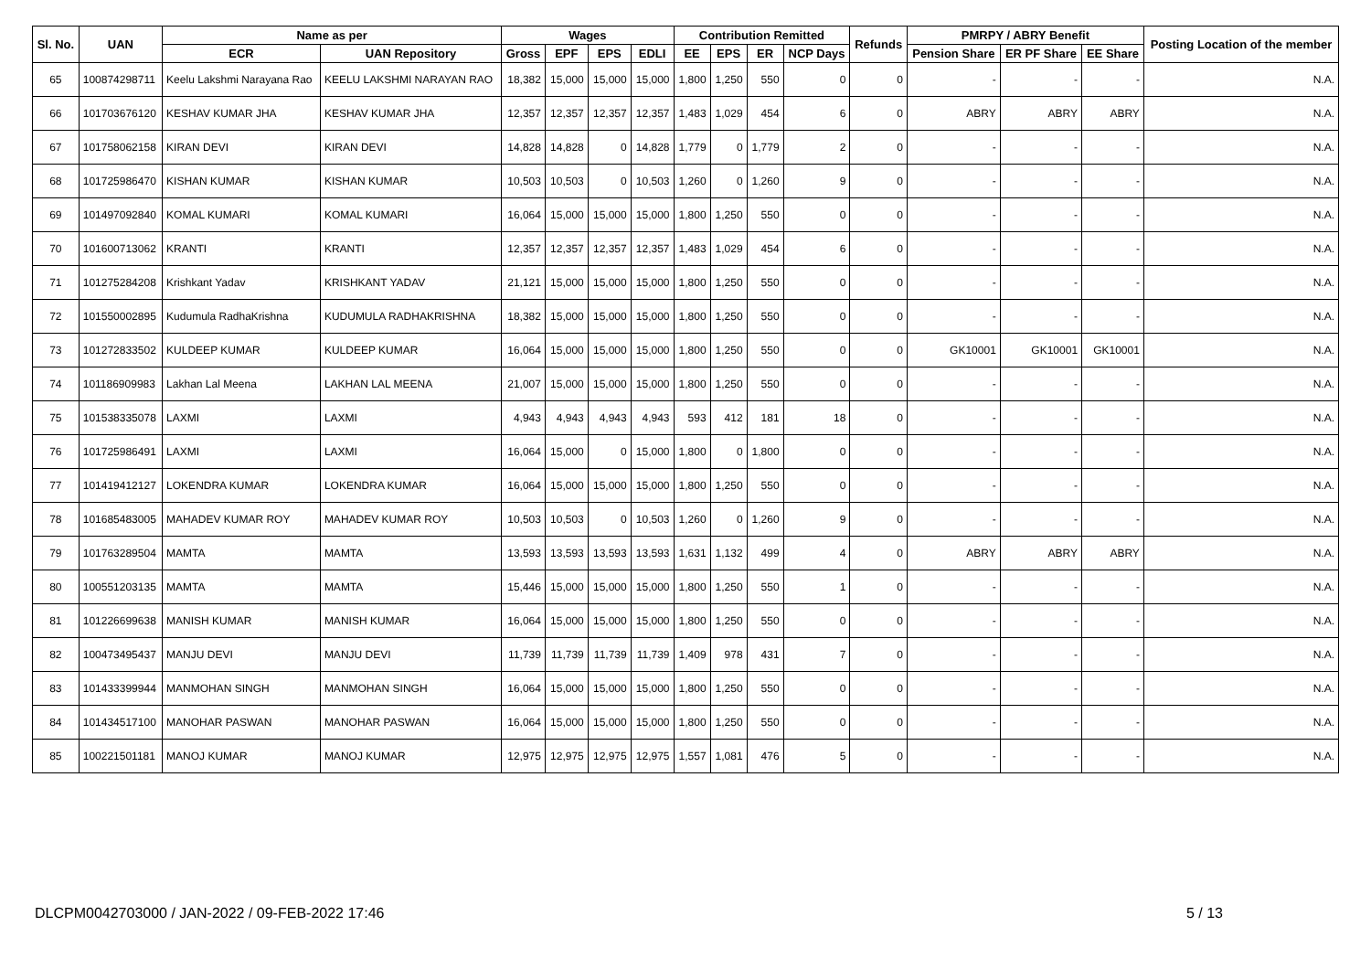| Sl. No. | UAN | Name as per | | Wages | | | | Contribution Remitted | | | | Refunds | PMRPY / ABRY Benefit | | | Posting Location of the member |
| --- | --- | --- | --- | --- | --- | --- | --- | --- | --- | --- | --- | --- | --- | --- | --- | --- |
| | | ECR | UAN Repository | Gross | EPF | EPS | EDLI | EE | EPS | ER | NCP Days | | Pension Share | ER PF Share | EE Share | |
| 65 | 100874298711 | Keelu Lakshmi Narayana Rao | KEELU LAKSHMI NARAYAN RAO | 18,382 | 15,000 | 15,000 | 15,000 | 1,800 | 1,250 | 550 | 0 | 0 | - | - | - | N.A. |
| 66 | 101703676120 | KESHAV KUMAR JHA | KESHAV KUMAR JHA | 12,357 | 12,357 | 12,357 | 12,357 | 1,483 | 1,029 | 454 | 6 | 0 | ABRY | ABRY | ABRY | N.A. |
| 67 | 101758062158 | KIRAN DEVI | KIRAN DEVI | 14,828 | 14,828 | 0 | 14,828 | 1,779 | 0 | 1,779 | 2 | 0 | - | - | - | N.A. |
| 68 | 101725986470 | KISHAN KUMAR | KISHAN KUMAR | 10,503 | 10,503 | 0 | 10,503 | 1,260 | 0 | 1,260 | 9 | 0 | - | - | - | N.A. |
| 69 | 101497092840 | KOMAL KUMARI | KOMAL KUMARI | 16,064 | 15,000 | 15,000 | 15,000 | 1,800 | 1,250 | 550 | 0 | 0 | - | - | - | N.A. |
| 70 | 101600713062 | KRANTI | KRANTI | 12,357 | 12,357 | 12,357 | 12,357 | 1,483 | 1,029 | 454 | 6 | 0 | - | - | - | N.A. |
| 71 | 101275284208 | Krishkant Yadav | KRISHKANT YADAV | 21,121 | 15,000 | 15,000 | 15,000 | 1,800 | 1,250 | 550 | 0 | 0 | - | - | - | N.A. |
| 72 | 101550002895 | Kudumula RadhaKrishna | KUDUMULA RADHAKRISHNA | 18,382 | 15,000 | 15,000 | 15,000 | 1,800 | 1,250 | 550 | 0 | 0 | - | - | - | N.A. |
| 73 | 101272833502 | KULDEEP KUMAR | KULDEEP KUMAR | 16,064 | 15,000 | 15,000 | 15,000 | 1,800 | 1,250 | 550 | 0 | 0 | GK10001 | GK10001 | GK10001 | N.A. |
| 74 | 101186909983 | Lakhan Lal Meena | LAKHAN LAL MEENA | 21,007 | 15,000 | 15,000 | 15,000 | 1,800 | 1,250 | 550 | 0 | 0 | - | - | - | N.A. |
| 75 | 101538335078 | LAXMI | LAXMI | 4,943 | 4,943 | 4,943 | 4,943 | 593 | 412 | 181 | 18 | 0 | - | - | - | N.A. |
| 76 | 101725986491 | LAXMI | LAXMI | 16,064 | 15,000 | 0 | 15,000 | 1,800 | 0 | 1,800 | 0 | 0 | - | - | - | N.A. |
| 77 | 101419412127 | LOKENDRA KUMAR | LOKENDRA KUMAR | 16,064 | 15,000 | 15,000 | 15,000 | 1,800 | 1,250 | 550 | 0 | 0 | - | - | - | N.A. |
| 78 | 101685483005 | MAHADEV KUMAR ROY | MAHADEV KUMAR ROY | 10,503 | 10,503 | 0 | 10,503 | 1,260 | 0 | 1,260 | 9 | 0 | - | - | - | N.A. |
| 79 | 101763289504 | MAMTA | MAMTA | 13,593 | 13,593 | 13,593 | 13,593 | 1,631 | 1,132 | 499 | 4 | 0 | ABRY | ABRY | ABRY | N.A. |
| 80 | 100551203135 | MAMTA | MAMTA | 15,446 | 15,000 | 15,000 | 15,000 | 1,800 | 1,250 | 550 | 1 | 0 | - | - | - | N.A. |
| 81 | 101226699638 | MANISH KUMAR | MANISH KUMAR | 16,064 | 15,000 | 15,000 | 15,000 | 1,800 | 1,250 | 550 | 0 | 0 | - | - | - | N.A. |
| 82 | 100473495437 | MANJU DEVI | MANJU DEVI | 11,739 | 11,739 | 11,739 | 11,739 | 1,409 | 978 | 431 | 7 | 0 | - | - | - | N.A. |
| 83 | 101433399944 | MANMOHAN SINGH | MANMOHAN SINGH | 16,064 | 15,000 | 15,000 | 15,000 | 1,800 | 1,250 | 550 | 0 | 0 | - | - | - | N.A. |
| 84 | 101434517100 | MANOHAR PASWAN | MANOHAR PASWAN | 16,064 | 15,000 | 15,000 | 15,000 | 1,800 | 1,250 | 550 | 0 | 0 | - | - | - | N.A. |
| 85 | 100221501181 | MANOJ KUMAR | MANOJ KUMAR | 12,975 | 12,975 | 12,975 | 12,975 | 1,557 | 1,081 | 476 | 5 | 0 | - | - | - | N.A. |
DLCPM0042703000 / JAN-2022 / 09-FEB-2022 17:46 5 / 13